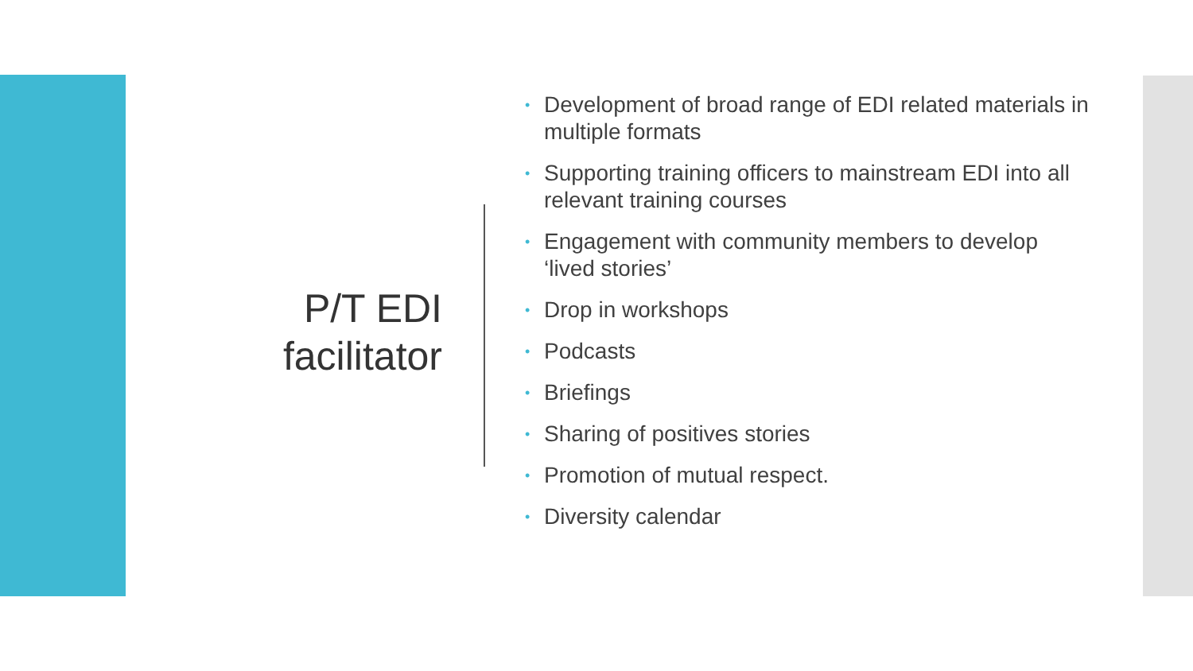P/T EDI
facilitator
• Development of broad range of EDI related materials in multiple formats
• Supporting training officers to mainstream EDI into all relevant training courses
• Engagement with community members to develop ‘lived stories’
• Drop in workshops
• Podcasts
• Briefings
• Sharing of positives stories
• Promotion of mutual respect.
• Diversity calendar